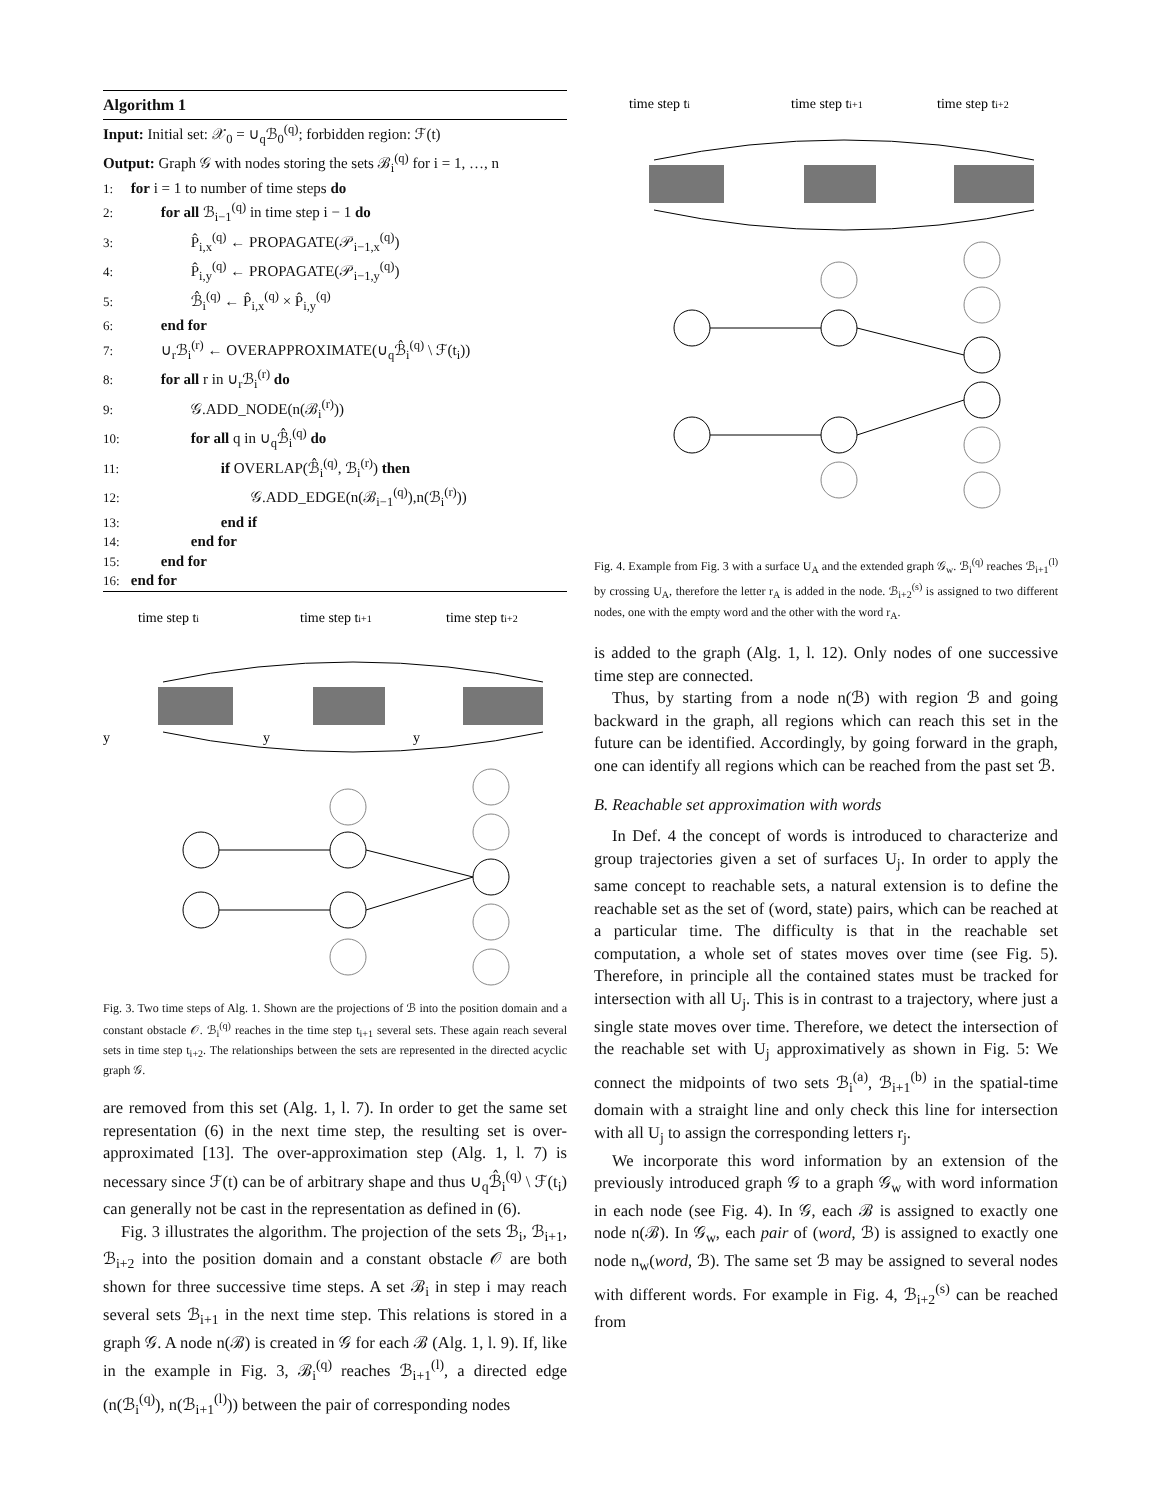Algorithm 1
Input: Initial set: 𝒳<sub>0</sub> = ∪<sub>q</sub>ℬ<sub>0</sub><sup>(q)</sup>; forbidden region: ℱ(t)
Output: Graph 𝒢 with nodes storing the sets ℬ<sub>i</sub><sup>(q)</sup> for i = 1, …, n
1: for i = 1 to number of time steps do
2:   for all ℬ<sub>i−1</sub><sup>(q)</sup> in time step i − 1 do
3:     P̂<sub>i,x</sub><sup>(q)</sup> ← PROPAGATE(𝒫<sub>i−1,x</sub><sup>(q)</sup>)
4:     P̂<sub>i,y</sub><sup>(q)</sup> ← PROPAGATE(𝒫<sub>i−1,y</sub><sup>(q)</sup>)
5:     ℬ̂<sub>i</sub><sup>(q)</sup> ← P̂<sub>i,x</sub><sup>(q)</sup> × P̂<sub>i,y</sub><sup>(q)</sup>
6:   end for
7:   ∪<sub>r</sub>ℬ<sub>i</sub><sup>(r)</sup> ← OVERAPPROXIMATE(∪<sub>q</sub>ℬ̂<sub>i</sub><sup>(q)</sup> \ ℱ(t<sub>i</sub>))
8:   for all r in ∪<sub>r</sub>ℬ<sub>i</sub><sup>(r)</sup> do
9:     𝒢.ADD_NODE(n(ℬ<sub>i</sub><sup>(r)</sup>))
10:     for all q in ∪<sub>q</sub>ℬ̂<sub>i</sub><sup>(q)</sup> do
11:       if OVERLAP(ℬ̂<sub>i</sub><sup>(q)</sup>, ℬ<sub>i</sub><sup>(r)</sup>) then
12:         𝒢.ADD_EDGE(n(ℬ<sub>i−1</sub><sup>(q)</sup>),n(ℬ<sub>i</sub><sup>(r)</sup>))
13:       end if
14:     end for
15:   end for
16: end for
time step ti
time step ti+1
time step ti+2
y
y
y
Fig. 3. Two time steps of Alg. 1. Shown are the projections of ℬ into the position domain and a constant obstacle 𝒪. ℬ<sub>i</sub><sup>(q)</sup> reaches in the time step t<sub>i+1</sub> several sets. These again reach several sets in time step t<sub>i+2</sub>. The relationships between the sets are represented in the directed acyclic graph 𝒢.
are removed from this set (Alg. 1, l. 7). In order to get the same set representation (6) in the next time step, the resulting set is over-approximated [13]. The over-approximation step (Alg. 1, l. 7) is necessary since ℱ(t) can be of arbitrary shape and thus ∪<sub>q</sub>ℬ̂<sub>i</sub><sup>(q)</sup> \ ℱ(t<sub>i</sub>) can generally not be cast in the representation as defined in (6).
Fig. 3 illustrates the algorithm. The projection of the sets ℬ<sub>i</sub>, ℬ<sub>i+1</sub>, ℬ<sub>i+2</sub> into the position domain and a constant obstacle 𝒪 are both shown for three successive time steps. A set ℬ<sub>i</sub> in step i may reach several sets ℬ<sub>i+1</sub> in the next time step. This relations is stored in a graph 𝒢. A node n(ℬ) is created in 𝒢 for each ℬ (Alg. 1, l. 9). If, like in the example in Fig. 3, ℬ<sub>i</sub><sup>(q)</sup> reaches ℬ<sub>i+1</sub><sup>(l)</sup>, a directed edge (n(ℬ<sub>i</sub><sup>(q)</sup>), n(ℬ<sub>i+1</sub><sup>(l)</sup>)) between the pair of corresponding nodes
time step ti
time step ti+1
time step ti+2
Fig. 4. Example from Fig. 3 with a surface U<sub>A</sub> and the extended graph 𝒢<sub>w</sub>. ℬ<sub>i</sub><sup>(q)</sup> reaches ℬ<sub>i+1</sub><sup>(l)</sup> by crossing U<sub>A</sub>, therefore the letter r<sub>A</sub> is added in the node. ℬ<sub>i+2</sub><sup>(s)</sup> is assigned to two different nodes, one with the empty word and the other with the word r<sub>A</sub>.
is added to the graph (Alg. 1, l. 12). Only nodes of one successive time step are connected.
Thus, by starting from a node n(ℬ) with region ℬ and going backward in the graph, all regions which can reach this set in the future can be identified. Accordingly, by going forward in the graph, one can identify all regions which can be reached from the past set ℬ.
B. Reachable set approximation with words
In Def. 4 the concept of words is introduced to characterize and group trajectories given a set of surfaces U<sub>j</sub>. In order to apply the same concept to reachable sets, a natural extension is to define the reachable set as the set of (word, state) pairs, which can be reached at a particular time. The difficulty is that in the reachable set computation, a whole set of states moves over time (see Fig. 5). Therefore, in principle all the contained states must be tracked for intersection with all U<sub>j</sub>. This is in contrast to a trajectory, where just a single state moves over time. Therefore, we detect the intersection of the reachable set with U<sub>j</sub> approximatively as shown in Fig. 5: We connect the midpoints of two sets ℬ<sub>i</sub><sup>(a)</sup>, ℬ<sub>i+1</sub><sup>(b)</sup> in the spatial-time domain with a straight line and only check this line for intersection with all U<sub>j</sub> to assign the corresponding letters r<sub>j</sub>.
We incorporate this word information by an extension of the previously introduced graph 𝒢 to a graph 𝒢<sub>w</sub> with word information in each node (see Fig. 4). In 𝒢, each ℬ is assigned to exactly one node n(ℬ). In 𝒢<sub>w</sub>, each pair of (word, ℬ) is assigned to exactly one node n<sub>w</sub>(word, ℬ). The same set ℬ may be assigned to several nodes with different words. For example in Fig. 4, ℬ<sub>i+2</sub><sup>(s)</sup> can be reached from